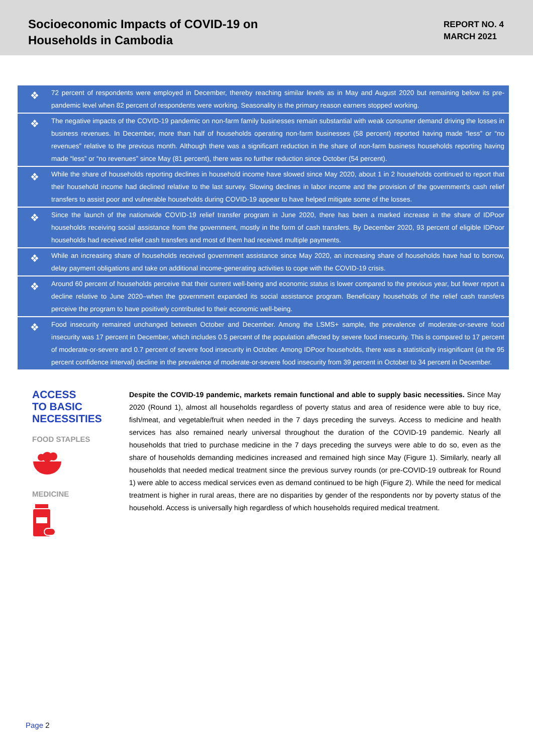Socioeconomic Impacts of COVID-19 on
Households in Cambodia
REPORT NO. 4
MARCH 2021
❖
72 percent of respondents were employed in December, thereby reaching similar levels as in May and August 2020 but remaining below its pre-pandemic level when 82 percent of respondents were working. Seasonality is the primary reason earners stopped working.
❖
The negative impacts of the COVID-19 pandemic on non-farm family businesses remain substantial with weak consumer demand driving the losses in business revenues. In December, more than half of households operating non-farm businesses (58 percent) reported having made “less” or “no revenues” relative to the previous month. Although there was a significant reduction in the share of non-farm business households reporting having made “less” or “no revenues” since May (81 percent), there was no further reduction since October (54 percent).
❖
While the share of households reporting declines in household income have slowed since May 2020, about 1 in 2 households continued to report that their household income had declined relative to the last survey. Slowing declines in labor income and the provision of the government's cash relief transfers to assist poor and vulnerable households during COVID-19 appear to have helped mitigate some of the losses.
❖
Since the launch of the nationwide COVID-19 relief transfer program in June 2020, there has been a marked increase in the share of IDPoor households receiving social assistance from the government, mostly in the form of cash transfers. By December 2020, 93 percent of eligible IDPoor households had received relief cash transfers and most of them had received multiple payments.
❖
While an increasing share of households received government assistance since May 2020, an increasing share of households have had to borrow, delay payment obligations and take on additional income-generating activities to cope with the COVID-19 crisis.
❖
Around 60 percent of households perceive that their current well-being and economic status is lower compared to the previous year, but fewer report a decline relative to June 2020–when the government expanded its social assistance program. Beneficiary households of the relief cash transfers perceive the program to have positively contributed to their economic well-being.
❖
Food insecurity remained unchanged between October and December. Among the LSMS+ sample, the prevalence of moderate-or-severe food insecurity was 17 percent in December, which includes 0.5 percent of the population affected by severe food insecurity. This is compared to 17 percent of moderate-or-severe and 0.7 percent of severe food insecurity in October. Among IDPoor households, there was a statistically insignificant (at the 95 percent confidence interval) decline in the prevalence of moderate-or-severe food insecurity from 39 percent in October to 34 percent in December.
ACCESS
TO BASIC
NECESSITIES
FOOD STAPLES
MEDICINE
Despite the COVID-19 pandemic, markets remain functional and able to supply basic necessities. Since May 2020 (Round 1), almost all households regardless of poverty status and area of residence were able to buy rice, fish/meat, and vegetable/fruit when needed in the 7 days preceding the surveys. Access to medicine and health services has also remained nearly universal throughout the duration of the COVID-19 pandemic. Nearly all households that tried to purchase medicine in the 7 days preceding the surveys were able to do so, even as the share of households demanding medicines increased and remained high since May (Figure 1). Similarly, nearly all households that needed medical treatment since the previous survey rounds (or pre-COVID-19 outbreak for Round 1) were able to access medical services even as demand continued to be high (Figure 2). While the need for medical treatment is higher in rural areas, there are no disparities by gender of the respondents nor by poverty status of the household. Access is universally high regardless of which households required medical treatment.
Page 2